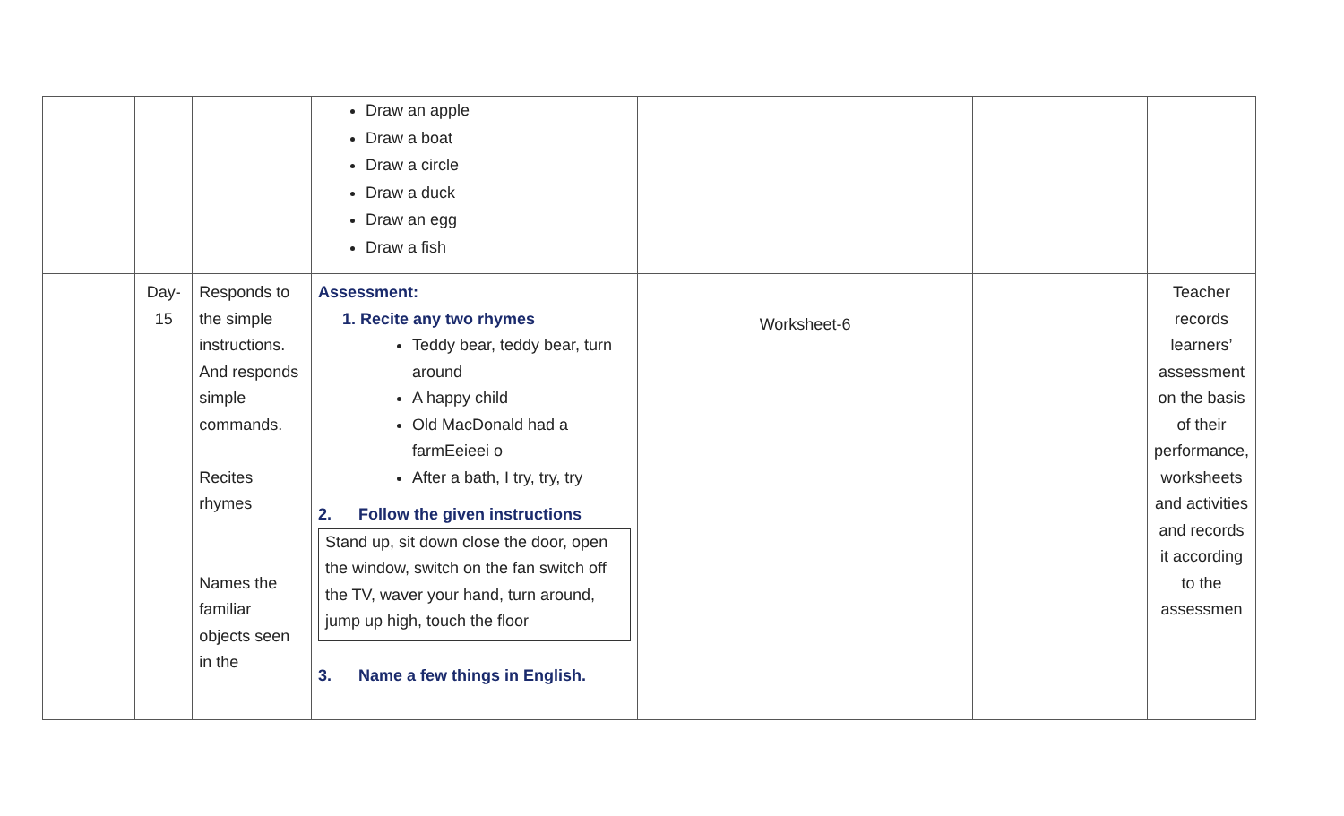| | | | | Draw an apple Draw a boat Draw a circle Draw a duck Draw an egg Draw a fish | | | |
| | | Day- 15 | Responds to the simple instructions. And responds simple commands. Recites rhymes Names the familiar objects seen in the | Assessment: 1. Recite any two rhymes Teddy bear, teddy bear, turn around A happy child Old MacDonald had a farmEeieei o After a bath, I try, try, try 2. Follow the given instructions Stand up, sit down close the door, open the window, switch on the fan switch off the TV, waver your hand, turn around, jump up high, touch the floor 3. Name a few things in English. | Worksheet-6 | | Teacher records learners’ assessment on the basis of their performance, worksheets and activities and records it according to the assessmen |